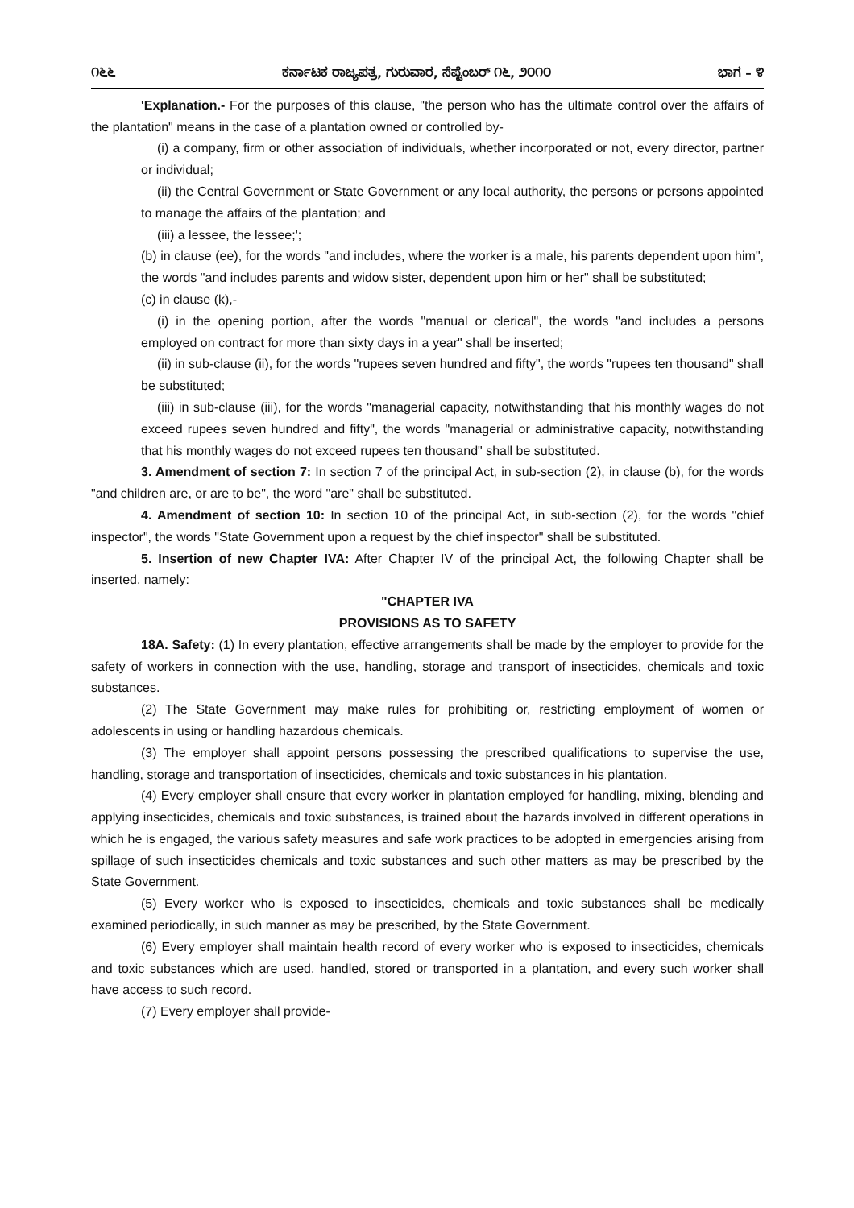೧೬೬ ಕರ್ನಾಟಕ ರಾಜ್ಯಪತ್ರ, ಗುರುವಾರ, ಸೆಪ್ಟೆಂಬರ್ ೧೬, ೨೦೧೦ ಭಾಗ – ೪
'Explanation.- For the purposes of this clause, "the person who has the ultimate control over the affairs of the plantation" means in the case of a plantation owned or controlled by-
(i) a company, firm or other association of individuals, whether incorporated or not, every director, partner or individual;
(ii) the Central Government or State Government or any local authority, the persons or persons appointed to manage the affairs of the plantation; and
(iii) a lessee, the lessee;';
(b) in clause (ee), for the words "and includes, where the worker is a male, his parents dependent upon him", the words "and includes parents and widow sister, dependent upon him or her" shall be substituted;
(c) in clause (k),-
(i) in the opening portion, after the words "manual or clerical", the words "and includes a persons employed on contract for more than sixty days in a year" shall be inserted;
(ii) in sub-clause (ii), for the words "rupees seven hundred and fifty", the words "rupees ten thousand" shall be substituted;
(iii) in sub-clause (iii), for the words "managerial capacity, notwithstanding that his monthly wages do not exceed rupees seven hundred and fifty", the words "managerial or administrative capacity, notwithstanding that his monthly wages do not exceed rupees ten thousand" shall be substituted.
3. Amendment of section 7: In section 7 of the principal Act, in sub-section (2), in clause (b), for the words "and children are, or are to be", the word "are" shall be substituted.
4. Amendment of section 10: In section 10 of the principal Act, in sub-section (2), for the words "chief inspector", the words "State Government upon a request by the chief inspector" shall be substituted.
5. Insertion of new Chapter IVA: After Chapter IV of the principal Act, the following Chapter shall be inserted, namely:
"CHAPTER IVA
PROVISIONS AS TO SAFETY
18A. Safety: (1) In every plantation, effective arrangements shall be made by the employer to provide for the safety of workers in connection with the use, handling, storage and transport of insecticides, chemicals and toxic substances.
(2) The State Government may make rules for prohibiting or, restricting employment of women or adolescents in using or handling hazardous chemicals.
(3) The employer shall appoint persons possessing the prescribed qualifications to supervise the use, handling, storage and transportation of insecticides, chemicals and toxic substances in his plantation.
(4) Every employer shall ensure that every worker in plantation employed for handling, mixing, blending and applying insecticides, chemicals and toxic substances, is trained about the hazards involved in different operations in which he is engaged, the various safety measures and safe work practices to be adopted in emergencies arising from spillage of such insecticides chemicals and toxic substances and such other matters as may be prescribed by the State Government.
(5) Every worker who is exposed to insecticides, chemicals and toxic substances shall be medically examined periodically, in such manner as may be prescribed, by the State Government.
(6) Every employer shall maintain health record of every worker who is exposed to insecticides, chemicals and toxic substances which are used, handled, stored or transported in a plantation, and every such worker shall have access to such record.
(7) Every employer shall provide-